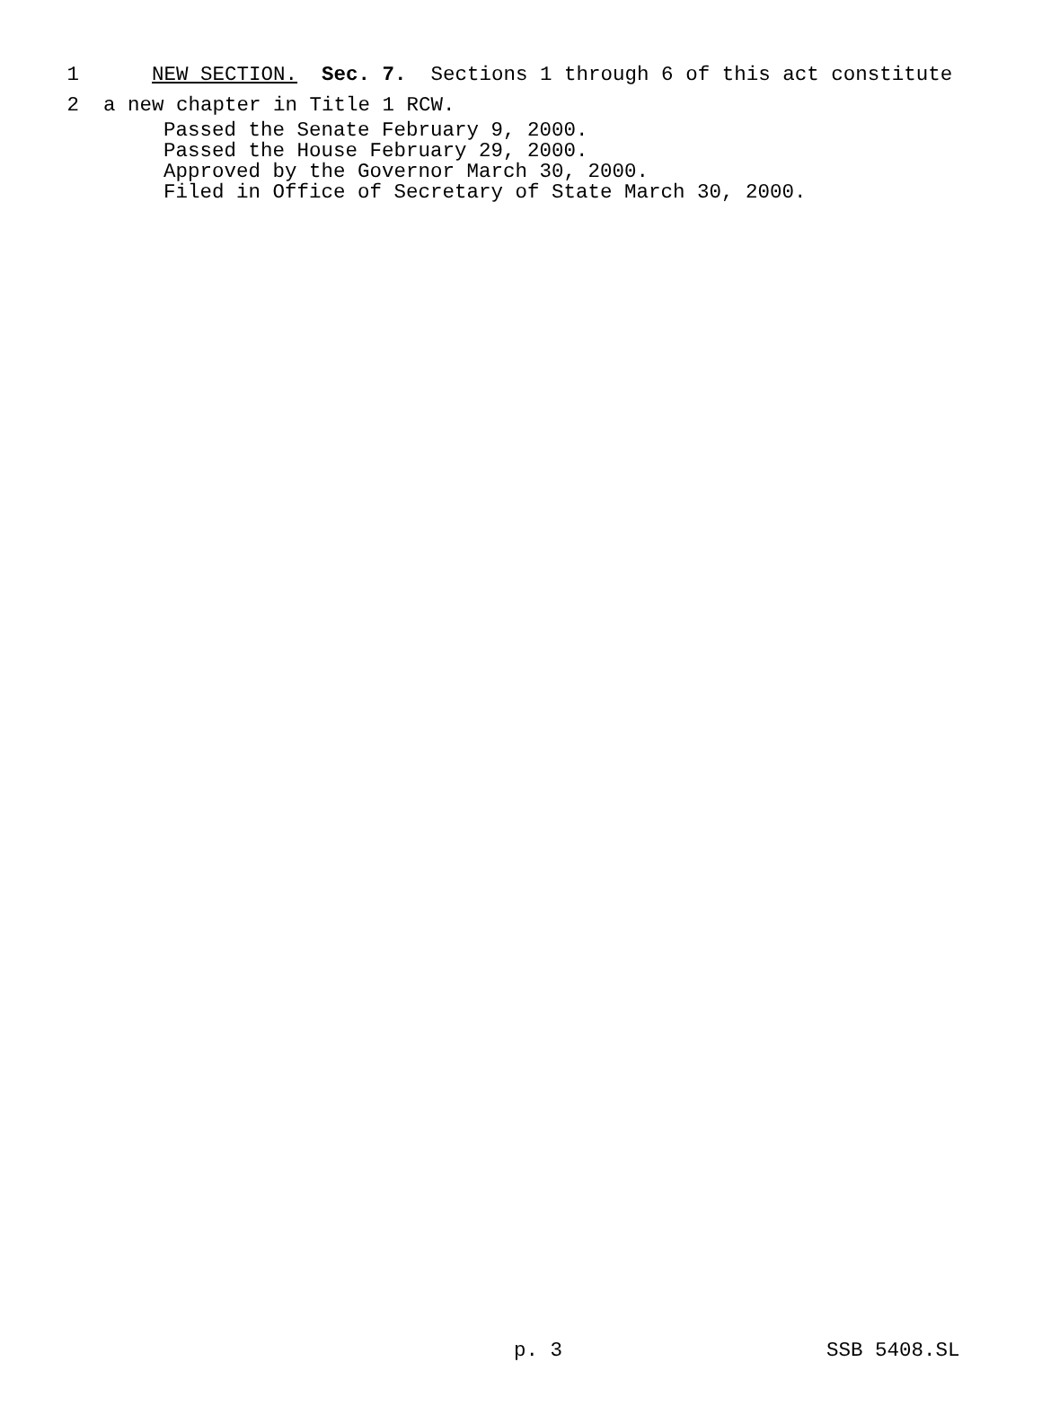1 NEW SECTION. Sec. 7. Sections 1 through 6 of this act constitute
2 a new chapter in Title 1 RCW.
Passed the Senate February 9, 2000. Passed the House February 29, 2000. Approved by the Governor March 30, 2000. Filed in Office of Secretary of State March 30, 2000.
p. 3 SSB 5408.SL